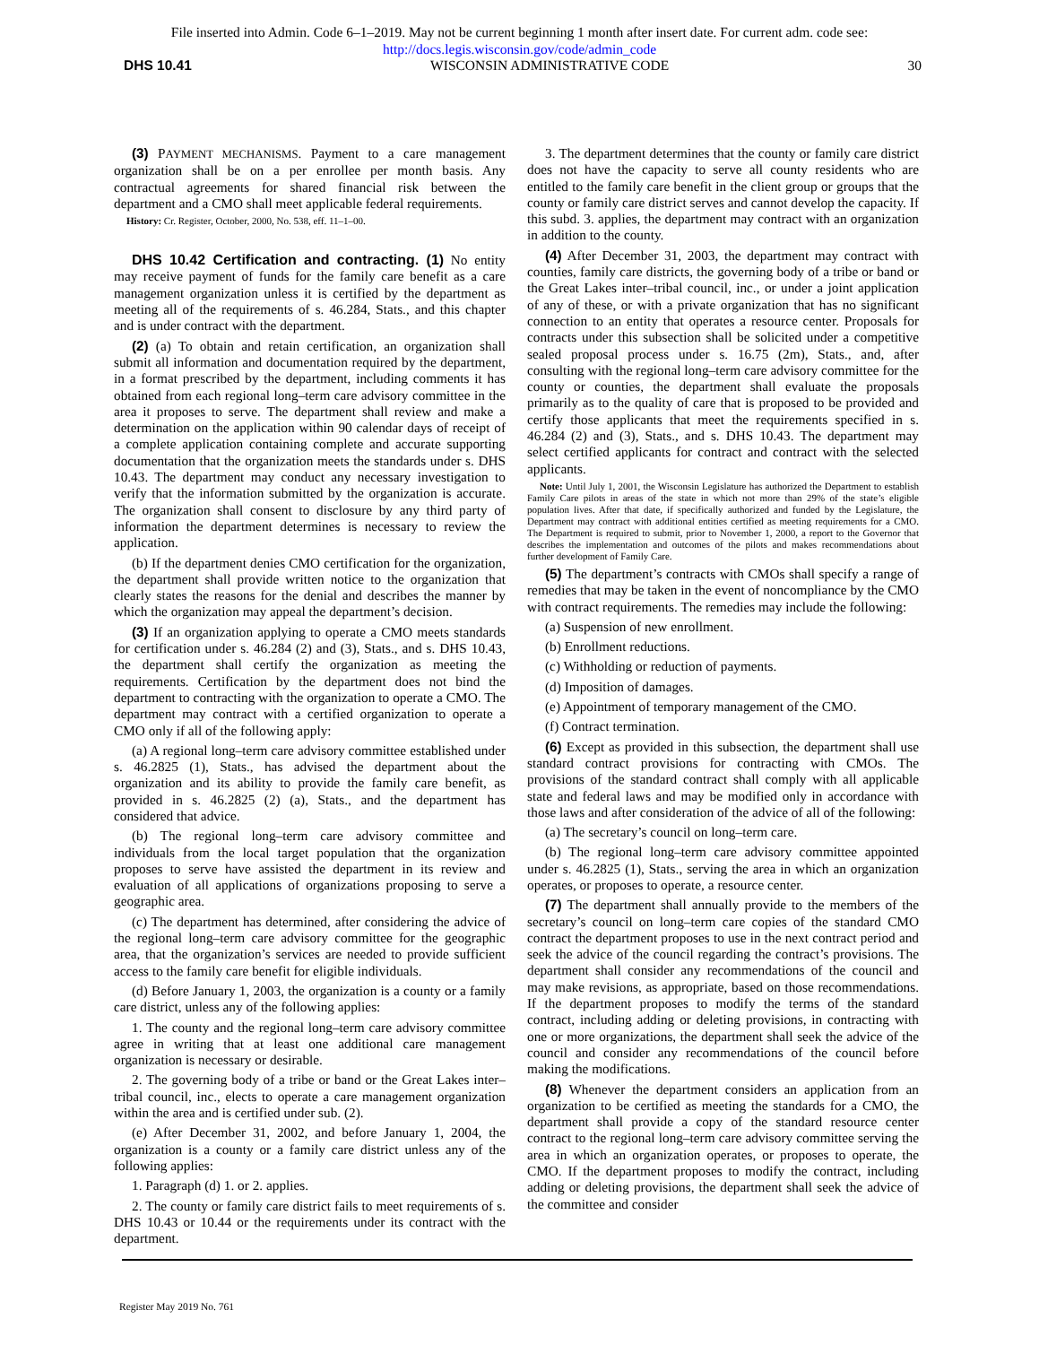File inserted into Admin. Code 6–1–2019. May not be current beginning 1 month after insert date. For current adm. code see:
http://docs.legis.wisconsin.gov/code/admin_code
DHS 10.41 WISCONSIN ADMINISTRATIVE CODE 30
(3) PAYMENT MECHANISMS. Payment to a care management organization shall be on a per enrollee per month basis. Any contractual agreements for shared financial risk between the department and a CMO shall meet applicable federal requirements.
History: Cr. Register, October, 2000, No. 538, eff. 11–1–00.
DHS 10.42 Certification and contracting. (1) No entity may receive payment of funds for the family care benefit as a care management organization unless it is certified by the department as meeting all of the requirements of s. 46.284, Stats., and this chapter and is under contract with the department.
(2) (a) To obtain and retain certification, an organization shall submit all information and documentation required by the department, in a format prescribed by the department, including comments it has obtained from each regional long–term care advisory committee in the area it proposes to serve. The department shall review and make a determination on the application within 90 calendar days of receipt of a complete application containing complete and accurate supporting documentation that the organization meets the standards under s. DHS 10.43. The department may conduct any necessary investigation to verify that the information submitted by the organization is accurate. The organization shall consent to disclosure by any third party of information the department determines is necessary to review the application.
(b) If the department denies CMO certification for the organization, the department shall provide written notice to the organization that clearly states the reasons for the denial and describes the manner by which the organization may appeal the department’s decision.
(3) If an organization applying to operate a CMO meets standards for certification under s. 46.284 (2) and (3), Stats., and s. DHS 10.43, the department shall certify the organization as meeting the requirements. Certification by the department does not bind the department to contracting with the organization to operate a CMO. The department may contract with a certified organization to operate a CMO only if all of the following apply:
(a) A regional long–term care advisory committee established under s. 46.2825 (1), Stats., has advised the department about the organization and its ability to provide the family care benefit, as provided in s. 46.2825 (2) (a), Stats., and the department has considered that advice.
(b) The regional long–term care advisory committee and individuals from the local target population that the organization proposes to serve have assisted the department in its review and evaluation of all applications of organizations proposing to serve a geographic area.
(c) The department has determined, after considering the advice of the regional long–term care advisory committee for the geographic area, that the organization’s services are needed to provide sufficient access to the family care benefit for eligible individuals.
(d) Before January 1, 2003, the organization is a county or a family care district, unless any of the following applies:
1. The county and the regional long–term care advisory committee agree in writing that at least one additional care management organization is necessary or desirable.
2. The governing body of a tribe or band or the Great Lakes inter–tribal council, inc., elects to operate a care management organization within the area and is certified under sub. (2).
(e) After December 31, 2002, and before January 1, 2004, the organization is a county or a family care district unless any of the following applies:
1. Paragraph (d) 1. or 2. applies.
2. The county or family care district fails to meet requirements of s. DHS 10.43 or 10.44 or the requirements under its contract with the department.
3. The department determines that the county or family care district does not have the capacity to serve all county residents who are entitled to the family care benefit in the client group or groups that the county or family care district serves and cannot develop the capacity. If this subd. 3. applies, the department may contract with an organization in addition to the county.
(4) After December 31, 2003, the department may contract with counties, family care districts, the governing body of a tribe or band or the Great Lakes inter–tribal council, inc., or under a joint application of any of these, or with a private organization that has no significant connection to an entity that operates a resource center. Proposals for contracts under this subsection shall be solicited under a competitive sealed proposal process under s. 16.75 (2m), Stats., and, after consulting with the regional long–term care advisory committee for the county or counties, the department shall evaluate the proposals primarily as to the quality of care that is proposed to be provided and certify those applicants that meet the requirements specified in s. 46.284 (2) and (3), Stats., and s. DHS 10.43. The department may select certified applicants for contract and contract with the selected applicants.
Note: Until July 1, 2001, the Wisconsin Legislature has authorized the Department to establish Family Care pilots in areas of the state in which not more than 29% of the state’s eligible population lives. After that date, if specifically authorized and funded by the Legislature, the Department may contract with additional entities certified as meeting requirements for a CMO. The Department is required to submit, prior to November 1, 2000, a report to the Governor that describes the implementation and outcomes of the pilots and makes recommendations about further development of Family Care.
(5) The department’s contracts with CMOs shall specify a range of remedies that may be taken in the event of noncompliance by the CMO with contract requirements. The remedies may include the following:
(a) Suspension of new enrollment.
(b) Enrollment reductions.
(c) Withholding or reduction of payments.
(d) Imposition of damages.
(e) Appointment of temporary management of the CMO.
(f) Contract termination.
(6) Except as provided in this subsection, the department shall use standard contract provisions for contracting with CMOs. The provisions of the standard contract shall comply with all applicable state and federal laws and may be modified only in accordance with those laws and after consideration of the advice of all of the following:
(a) The secretary’s council on long–term care.
(b) The regional long–term care advisory committee appointed under s. 46.2825 (1), Stats., serving the area in which an organization operates, or proposes to operate, a resource center.
(7) The department shall annually provide to the members of the secretary’s council on long–term care copies of the standard CMO contract the department proposes to use in the next contract period and seek the advice of the council regarding the contract’s provisions. The department shall consider any recommendations of the council and may make revisions, as appropriate, based on those recommendations. If the department proposes to modify the terms of the standard contract, including adding or deleting provisions, in contracting with one or more organizations, the department shall seek the advice of the council and consider any recommendations of the council before making the modifications.
(8) Whenever the department considers an application from an organization to be certified as meeting the standards for a CMO, the department shall provide a copy of the standard resource center contract to the regional long–term care advisory committee serving the area in which an organization operates, or proposes to operate, the CMO. If the department proposes to modify the contract, including adding or deleting provisions, the department shall seek the advice of the committee and consider
Register May 2019 No. 761